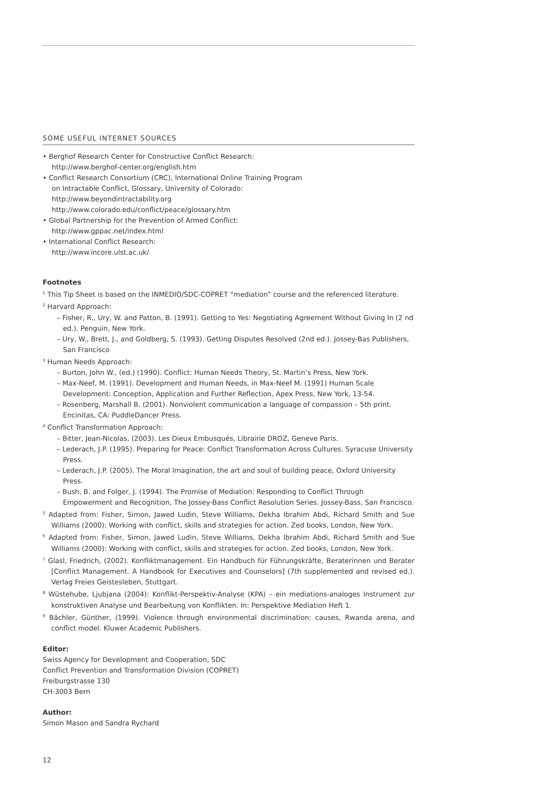SOME USEFUL INTERNET SOURCES
• Berghof Research Center for Constructive Conflict Research:
http://www.berghof-center.org/english.htm
• Conflict Research Consortium (CRC), International Online Training Program
on Intractable Conflict, Glossary, University of Colorado:
http://www.beyondintractability.org
http://www.colorado.edu/conflict/peace/glossary.htm
• Global Partnership for the Prevention of Armed Conflict:
http://www.gppac.net/index.html
• International Conflict Research:
http://www.incore.ulst.ac.uk/
Footnotes
<sup>1</sup> This Tip Sheet is based on the INMEDIO/SDC-COPRET “mediation” course and the referenced literature.
<sup>2</sup> Harvard Approach:
– Fisher, R., Ury, W. and Patton, B. (1991). Getting to Yes: Negotiating Agreement Without Giving In (2 nd ed.). Penguin, New York.
– Ury, W., Brett, J., and Goldberg, S. (1993). Getting Disputes Resolved (2nd ed.). Jossey-Bas Publishers, San Francisco
<sup>3</sup> Human Needs Approach:
– Burton, John W., (ed.) (1990). Conflict: Human Needs Theory, St. Martin’s Press, New York.
– Max-Neef, M. (1991). Development and Human Needs, in Max-Neef M. (1991) Human Scale Development: Conception, Application and Further Reflection, Apex Press, New York, 13-54.
– Rosenberg, Marshall B. (2001). Nonviolent communication a language of compassion – 5th print. Encinitas, CA: PuddleDancer Press.
<sup>4</sup> Conflict Transformation Approach:
– Bitter, Jean-Nicolas, (2003). Les Dieux Embusqués, Librairie DROZ, Geneve Paris.
– Lederach, J.P. (1995). Preparing for Peace: Conflict Transformation Across Cultures. Syracuse University Press.
– Lederach, J.P. (2005). The Moral Imagination, the art and soul of building peace, Oxford University Press.
– Bush, B. and Folger, J. (1994). The Promise of Mediation: Responding to Conflict Through Empowerment and Recognition, The Jossey-Bass Conflict Resolution Series. Jossey-Bass, San Francisco.
<sup>5</sup> Adapted from: Fisher, Simon, Jawed Ludin, Steve Williams, Dekha Ibrahim Abdi, Richard Smith and Sue Williams (2000): Working with conflict, skills and strategies for action. Zed books, London, New York.
<sup>6</sup> Adapted from: Fisher, Simon, Jawed Ludin, Steve Williams, Dekha Ibrahim Abdi, Richard Smith and Sue Williams (2000): Working with conflict, skills and strategies for action. Zed books, London, New York.
<sup>7</sup> Glasl, Friedrich, (2002). Konfliktmanagement. Ein Handbuch für Führungskräfte, Beraterinnen und Berater [Conflict Management. A Handbook for Executives and Counselors] (7th supplemented and revised ed.). Verlag Freies Geistesleben, Stuttgart.
<sup>8</sup> Wüstehube, Ljubjana (2004): Konflikt-Perspektiv-Analyse (KPA) – ein mediations-analoges Instrument zur konstruktiven Analyse und Bearbeitung von Konflikten. In: Perspektive Mediation Heft 1.
<sup>9</sup> Bächler, Günther, (1999). Violence through environmental discrimination: causes, Rwanda arena, and conflict model. Kluwer Academic Publishers.
Editor:
Swiss Agency for Development and Cooperation, SDC
Conflict Prevention and Transformation Division (COPRET)
Freiburgstrasse 130
CH-3003 Bern
Author:
Simon Mason and Sandra Rychard
12